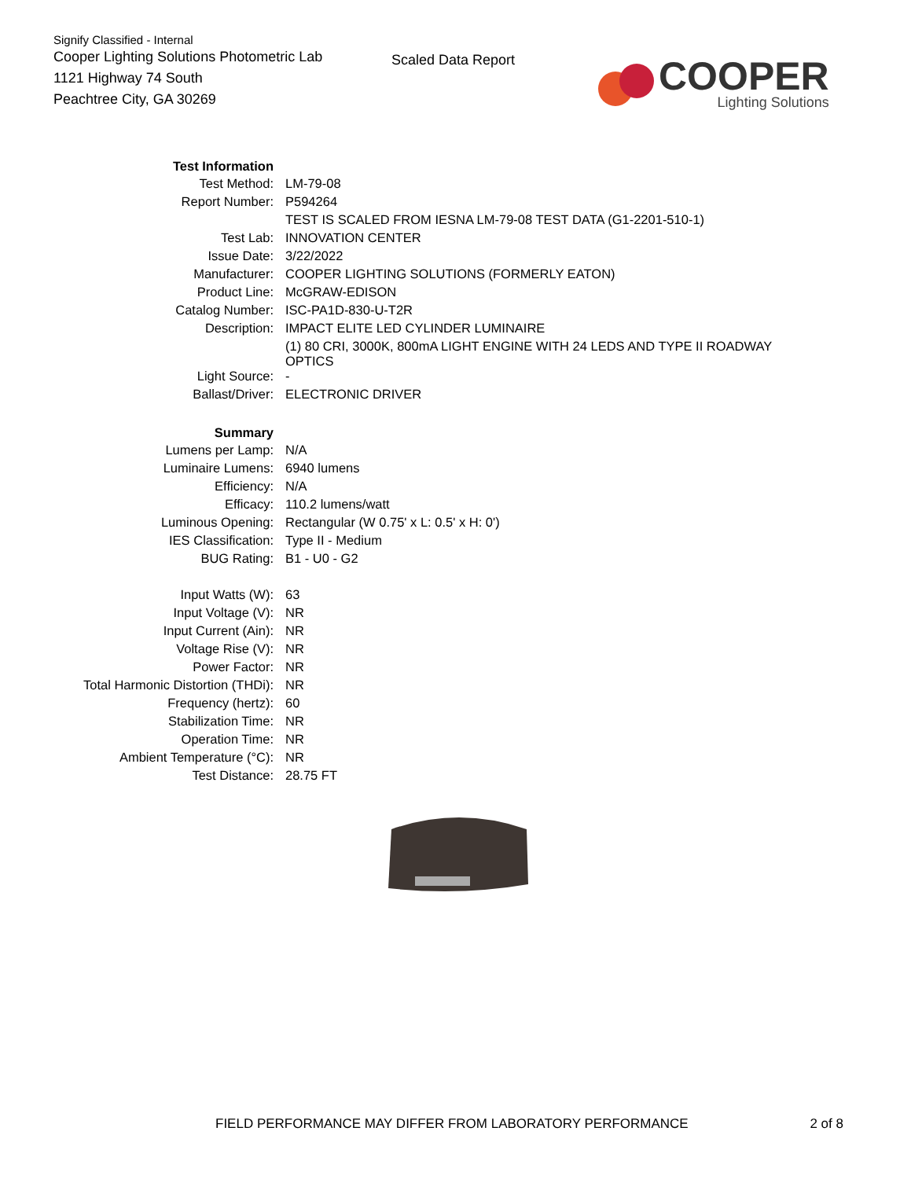Signify Classified - Internal
Cooper Lighting Solutions Photometric Lab
1121 Highway 74 South
Peachtree City, GA 30269
Scaled Data Report
COOPER
Lighting Solutions
| Test Information | |
| Test Method: | LM-79-08 |
| Report Number: | P594264 |
| | TEST IS SCALED FROM IESNA LM-79-08 TEST DATA (G1-2201-510-1) |
| Test Lab: | INNOVATION CENTER |
| Issue Date: | 3/22/2022 |
| Manufacturer: | COOPER LIGHTING SOLUTIONS (FORMERLY EATON) |
| Product Line: | McGRAW-EDISON |
| Catalog Number: | ISC-PA1D-830-U-T2R |
| Description: | IMPACT ELITE LED CYLINDER LUMINAIRE |
| | (1) 80 CRI, 3000K, 800mA LIGHT ENGINE WITH 24 LEDS AND TYPE II ROADWAY OPTICS |
| Light Source: | - |
| Ballast/Driver: | ELECTRONIC DRIVER |
| Summary | |
| Lumens per Lamp: | N/A |
| Luminaire Lumens: | 6940 lumens |
| Efficiency: | N/A |
| Efficacy: | 110.2 lumens/watt |
| Luminous Opening: | Rectangular (W 0.75' x L: 0.5' x H: 0') |
| IES Classification: | Type II - Medium |
| BUG Rating: | B1 - U0 - G2 |
| Input Watts (W): | 63 |
| Input Voltage (V): | NR |
| Input Current (Ain): | NR |
| Voltage Rise (V): | NR |
| Power Factor: | NR |
| Total Harmonic Distortion (THDi): | NR |
| Frequency (hertz): | 60 |
| Stabilization Time: | NR |
| Operation Time: | NR |
| Ambient Temperature (°C): | NR |
| Test Distance: | 28.75 FT |
FIELD PERFORMANCE MAY DIFFER FROM LABORATORY PERFORMANCE 2 of 8